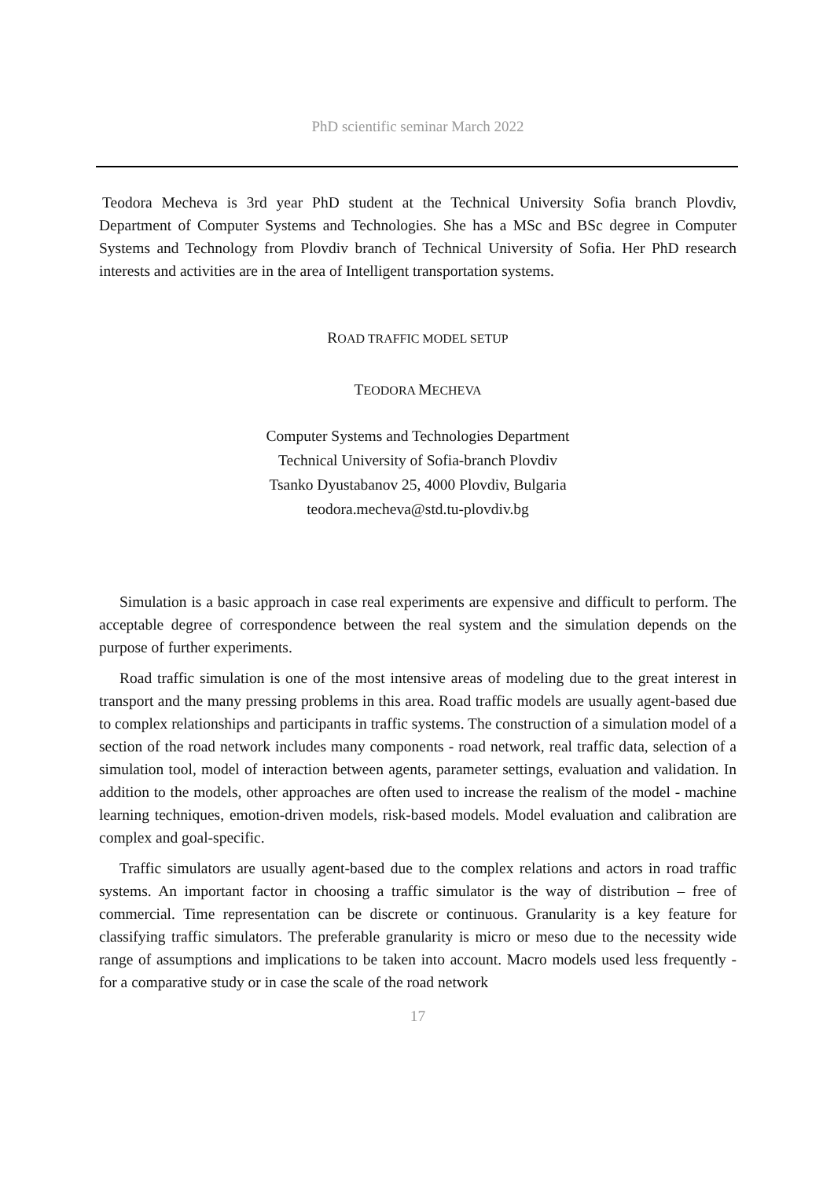PhD scientific seminar March 2022
Teodora Mecheva is 3rd year PhD student at the Technical University Sofia branch Plovdiv, Department of Computer Systems and Technologies. She has a MSc and BSc degree in Computer Systems and Technology from Plovdiv branch of Technical University of Sofia. Her PhD research interests and activities are in the area of Intelligent transportation systems.
ROAD TRAFFIC MODEL SETUP
TEODORA MECHEVA
Computer Systems and Technologies Department
Technical University of Sofia-branch Plovdiv
Tsanko Dyustabanov 25, 4000 Plovdiv, Bulgaria
teodora.mecheva@std.tu-plovdiv.bg
Simulation is a basic approach in case real experiments are expensive and difficult to perform. The acceptable degree of correspondence between the real system and the simulation depends on the purpose of further experiments.
Road traffic simulation is one of the most intensive areas of modeling due to the great interest in transport and the many pressing problems in this area. Road traffic models are usually agent-based due to complex relationships and participants in traffic systems. The construction of a simulation model of a section of the road network includes many components - road network, real traffic data, selection of a simulation tool, model of interaction between agents, parameter settings, evaluation and validation. In addition to the models, other approaches are often used to increase the realism of the model - machine learning techniques, emotion-driven models, risk-based models. Model evaluation and calibration are complex and goal-specific.
Traffic simulators are usually agent-based due to the complex relations and actors in road traffic systems. An important factor in choosing a traffic simulator is the way of distribution – free of commercial. Time representation can be discrete or continuous. Granularity is a key feature for classifying traffic simulators. The preferable granularity is micro or meso due to the necessity wide range of assumptions and implications to be taken into account. Macro models used less frequently - for a comparative study or in case the scale of the road network
17